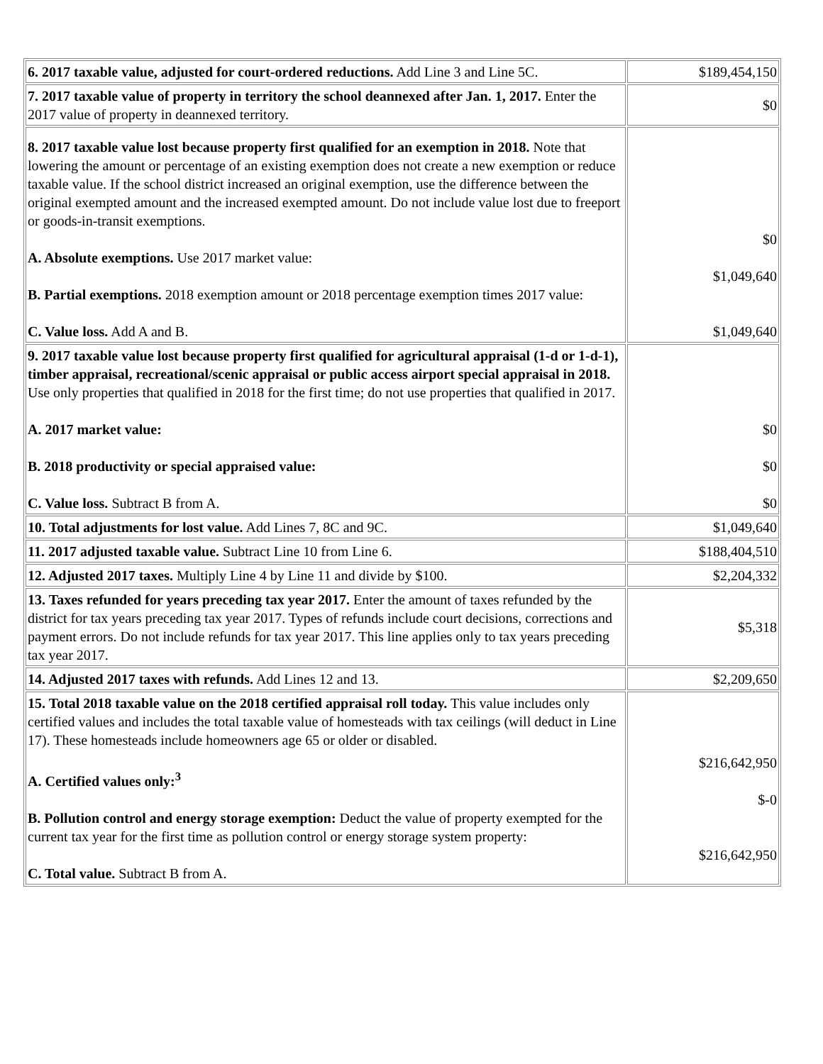| 6. 2017 taxable value, adjusted for court-ordered reductions. Add Line 3 and Line 5C. | $189,454,150 |
| 7. 2017 taxable value of property in territory the school deannexed after Jan. 1, 2017. Enter the 2017 value of property in deannexed territory. | $0 |
| 8. 2017 taxable value lost because property first qualified for an exemption in 2018. Note that lowering the amount or percentage of an existing exemption does not create a new exemption or reduce taxable value. If the school district increased an original exemption, use the difference between the original exempted amount and the increased exempted amount. Do not include value lost due to freeport or goods-in-transit exemptions. A. Absolute exemptions. Use 2017 market value: B. Partial exemptions. 2018 exemption amount or 2018 percentage exemption times 2017 value: C. Value loss. Add A and B. | $0 $1,049,640 $1,049,640 |
| 9. 2017 taxable value lost because property first qualified for agricultural appraisal (1-d or 1-d-1), timber appraisal, recreational/scenic appraisal or public access airport special appraisal in 2018. Use only properties that qualified in 2018 for the first time; do not use properties that qualified in 2017. A. 2017 market value: B. 2018 productivity or special appraised value: C. Value loss. Subtract B from A. | $0 $0 $0 |
| 10. Total adjustments for lost value. Add Lines 7, 8C and 9C. | $1,049,640 |
| 11. 2017 adjusted taxable value. Subtract Line 10 from Line 6. | $188,404,510 |
| 12. Adjusted 2017 taxes. Multiply Line 4 by Line 11 and divide by $100. | $2,204,332 |
| 13. Taxes refunded for years preceding tax year 2017. Enter the amount of taxes refunded by the district for tax years preceding tax year 2017. Types of refunds include court decisions, corrections and payment errors. Do not include refunds for tax year 2017. This line applies only to tax years preceding tax year 2017. | $5,318 |
| 14. Adjusted 2017 taxes with refunds. Add Lines 12 and 13. | $2,209,650 |
| 15. Total 2018 taxable value on the 2018 certified appraisal roll today. This value includes only certified values and includes the total taxable value of homesteads with tax ceilings (will deduct in Line 17). These homesteads include homeowners age 65 or older or disabled. A. Certified values only:<sup>3</sup> B. Pollution control and energy storage exemption: Deduct the value of property exempted for the current tax year for the first time as pollution control or energy storage system property: C. Total value. Subtract B from A. | $216,642,950 $-0 $216,642,950 |